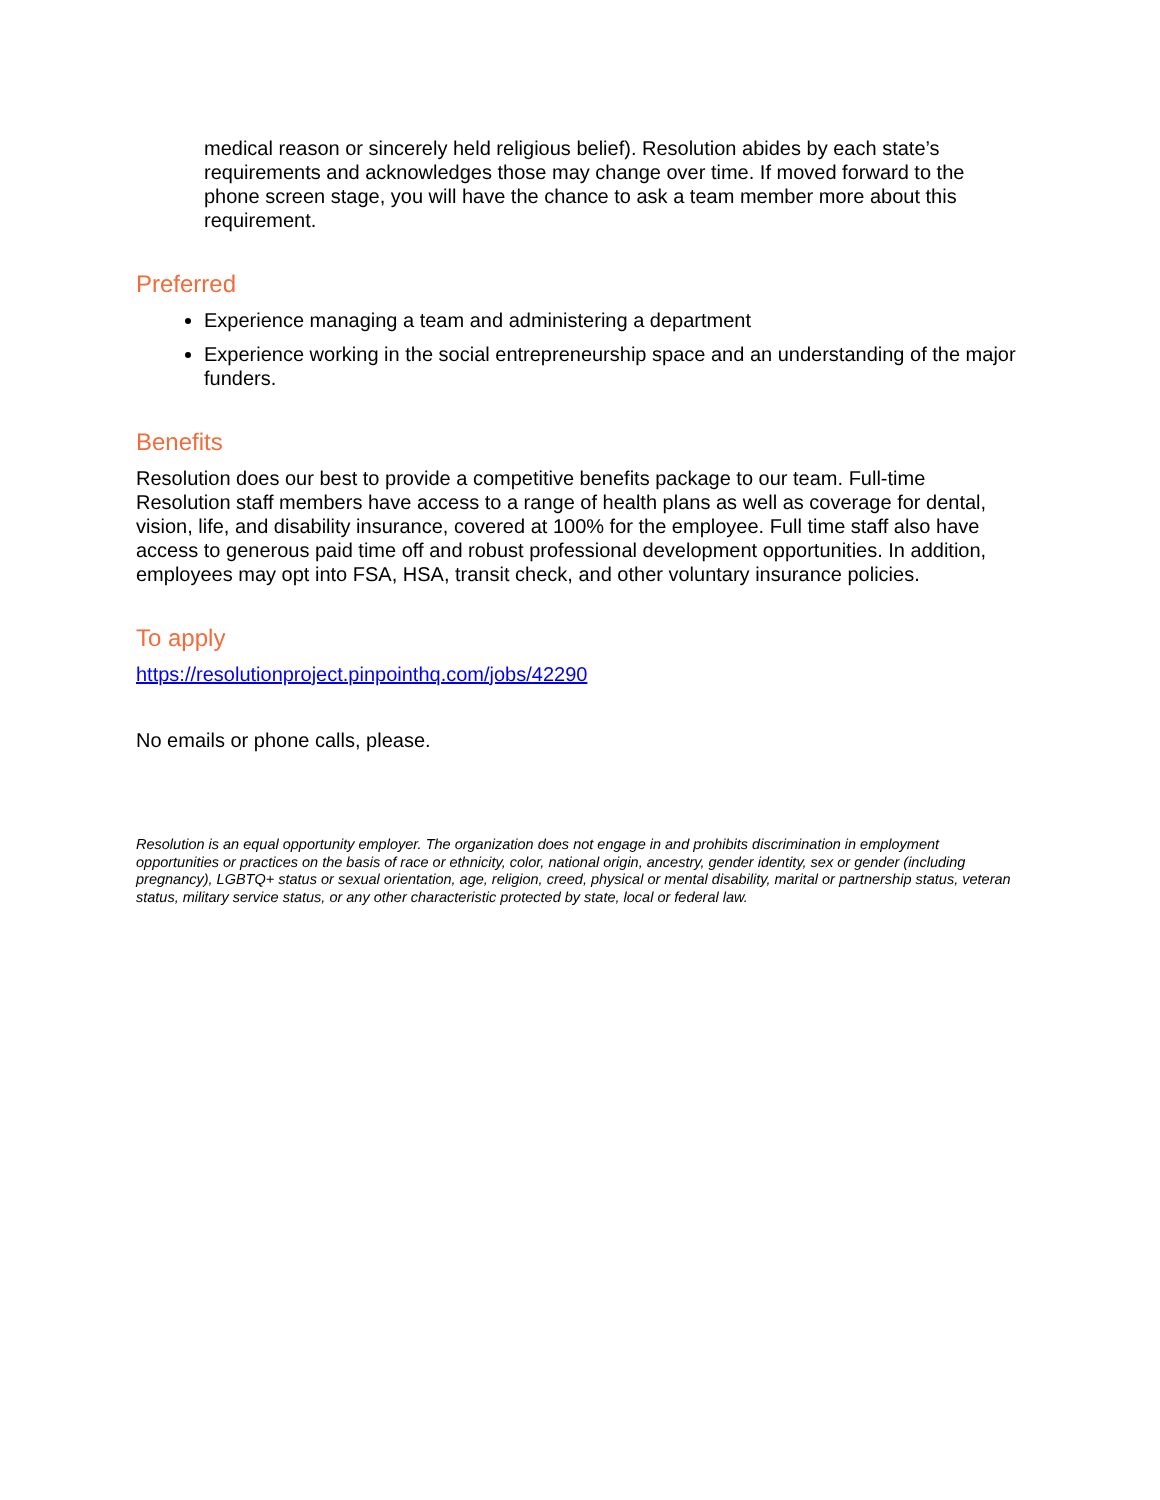medical reason or sincerely held religious belief). Resolution abides by each state’s requirements and acknowledges those may change over time. If moved forward to the phone screen stage, you will have the chance to ask a team member more about this requirement.
Preferred
Experience managing a team and administering a department
Experience working in the social entrepreneurship space and an understanding of the major funders.
Benefits
Resolution does our best to provide a competitive benefits package to our team. Full-time Resolution staff members have access to a range of health plans as well as coverage for dental, vision, life, and disability insurance, covered at 100% for the employee. Full time staff also have access to generous paid time off and robust professional development opportunities. In addition, employees may opt into FSA, HSA, transit check, and other voluntary insurance policies.
To apply
https://resolutionproject.pinpointhq.com/jobs/42290
No emails or phone calls, please.
Resolution is an equal opportunity employer. The organization does not engage in and prohibits discrimination in employment opportunities or practices on the basis of race or ethnicity, color, national origin, ancestry, gender identity, sex or gender (including pregnancy), LGBTQ+ status or sexual orientation, age, religion, creed, physical or mental disability, marital or partnership status, veteran status, military service status, or any other characteristic protected by state, local or federal law.